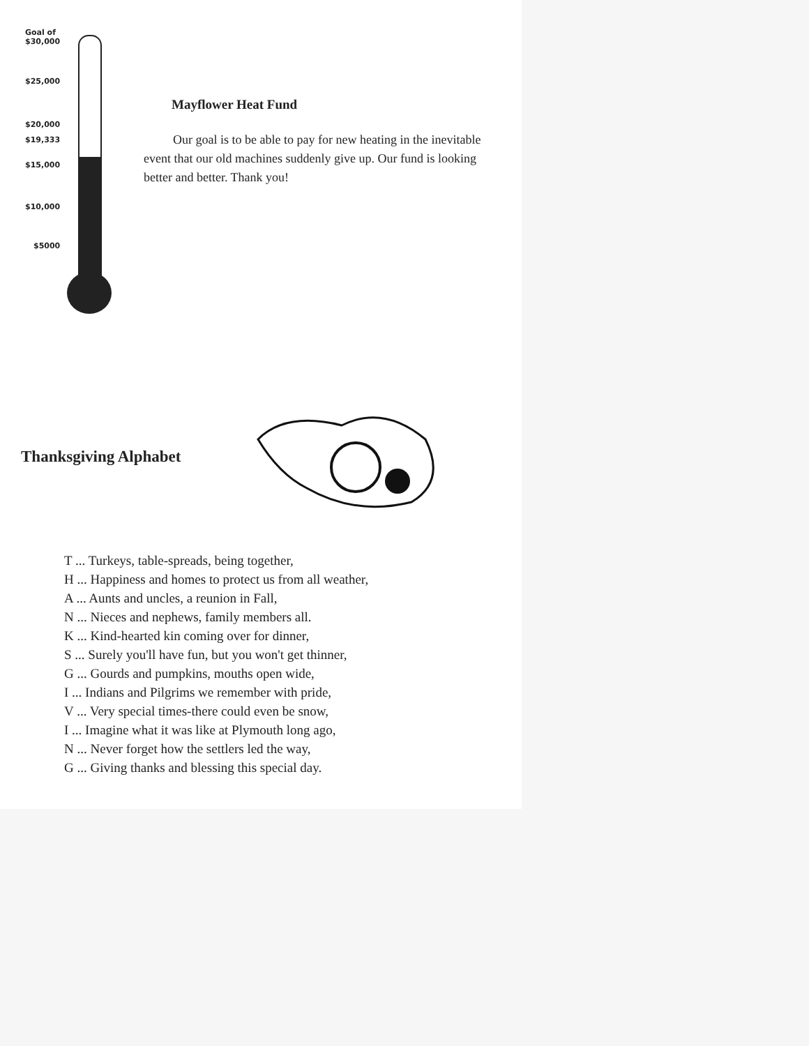Goal of
$30,000
$25,000
$20,000
$19,333
$15,000
$10,000
$5000
Mayflower Heat Fund
Our goal is to be able to pay for new heating in the inevitable event that our old machines suddenly give up. Our fund is looking better and better. Thank you!
Thanksgiving Alphabet
T ... Turkeys, table-spreads, being together,
H ... Happiness and homes to protect us from all weather,
A ... Aunts and uncles, a reunion in Fall,
N ... Nieces and nephews, family members all.
K ... Kind-hearted kin coming over for dinner,
S ... Surely you'll have fun, but you won't get thinner,
G ... Gourds and pumpkins, mouths open wide,
I ... Indians and Pilgrims we remember with pride,
V ... Very special times-there could even be snow,
I ... Imagine what it was like at Plymouth long ago,
N ... Never forget how the settlers led the way,
G ... Giving thanks and blessing this special day.